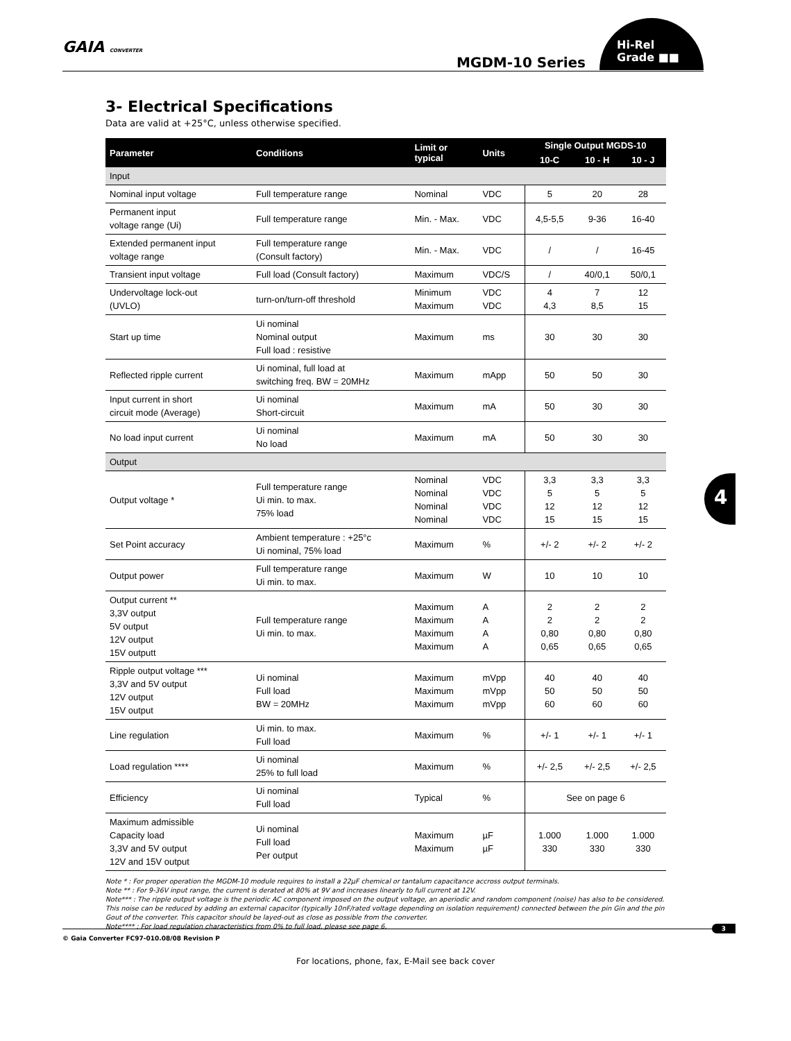GAIA CONVERTER
MGDM-10 Series
Hi-Rel
Grade ■■
3- Electrical Specifications
Data are valid at +25°C, unless otherwise specified.
| Parameter | Conditions | Limit or typical | Units | Single Output MGDS-10 | | |
| --- | --- | --- | --- | --- | --- | --- |
| | | | | 10-C | 10 - H | 10 - J |
| Input | | | | | | |
| Nominal input voltage | Full temperature range | Nominal | VDC | 5 | 20 | 28 |
| Permanent input voltage range (Ui) | Full temperature range | Min. - Max. | VDC | 4,5-5,5 | 9-36 | 16-40 |
| Extended permanent input voltage range | Full temperature range (Consult factory) | Min. - Max. | VDC | / | / | 16-45 |
| Transient input voltage | Full load (Consult factory) | Maximum | VDC/S | / | 40/0,1 | 50/0,1 |
| Undervoltage lock-out (UVLO) | turn-on/turn-off threshold | Minimum Maximum | VDC VDC | 4 4,3 | 7 8,5 | 12 15 |
| Start up time | Ui nominal Nominal output Full load : resistive | Maximum | ms | 30 | 30 | 30 |
| Reflected ripple current | Ui nominal, full load at switching freq. BW = 20MHz | Maximum | mApp | 50 | 50 | 30 |
| Input current in short circuit mode (Average) | Ui nominal Short-circuit | Maximum | mA | 50 | 30 | 30 |
| No load input current | Ui nominal No load | Maximum | mA | 50 | 30 | 30 |
| Output | | | | | | |
| Output voltage * | Full temperature range Ui min. to max. 75% load | Nominal Nominal Nominal Nominal | VDC VDC VDC VDC | 3,3 5 12 15 | 3,3 5 12 15 | 3,3 5 12 15 |
| Set Point accuracy | Ambient temperature : +25°c Ui nominal, 75% load | Maximum | % | +/- 2 | +/- 2 | +/- 2 |
| Output power | Full temperature range Ui min. to max. | Maximum | W | 10 | 10 | 10 |
| Output current ** 3,3V output 5V output 12V output 15V outputt | Full temperature range Ui min. to max. | Maximum Maximum Maximum Maximum | A A A A | 2 2 0,80 0,65 | 2 2 0,80 0,65 | 2 2 0,80 0,65 |
| Ripple output voltage *** 3,3V and 5V output 12V output 15V output | Ui nominal Full load BW = 20MHz | Maximum Maximum Maximum | mVpp mVpp mVpp | 40 50 60 | 40 50 60 | 40 50 60 |
| Line regulation | Ui min. to max. Full load | Maximum | % | +/- 1 | +/- 1 | +/- 1 |
| Load regulation **** | Ui nominal 25% to full load | Maximum | % | +/- 2,5 | +/- 2,5 | +/- 2,5 |
| Efficiency | Ui nominal Full load | Typical | % | See on page 6 | | |
| Maximum admissible Capacity load 3,3V and 5V output 12V and 15V output | Ui nominal Full load Per output | Maximum Maximum | µF µF | 1.000 330 | 1.000 330 | 1.000 330 |
Note * : For proper operation the MGDM-10 module requires to install a 22µF chemical or tantalum capacitance accross output terminals.
Note ** : For 9-36V input range, the current is derated at 80% at 9V and increases linearly to full current at 12V.
Note*** : The ripple output voltage is the periodic AC component imposed on the output voltage, an aperiodic and random component (noise) has also to be considered. This noise can be reduced by adding an external capacitor (typically 10nF/rated voltage depending on isolation requirement) connected between the pin Gin and the pin Gout of the converter. This capacitor should be layed-out as close as possible from the converter.
Note**** : For load regulation characteristics from 0% to full load, please see page 6.
4
© Gaia Converter FC97-010.08/08 Revision P
3
For locations, phone, fax, E-Mail see back cover